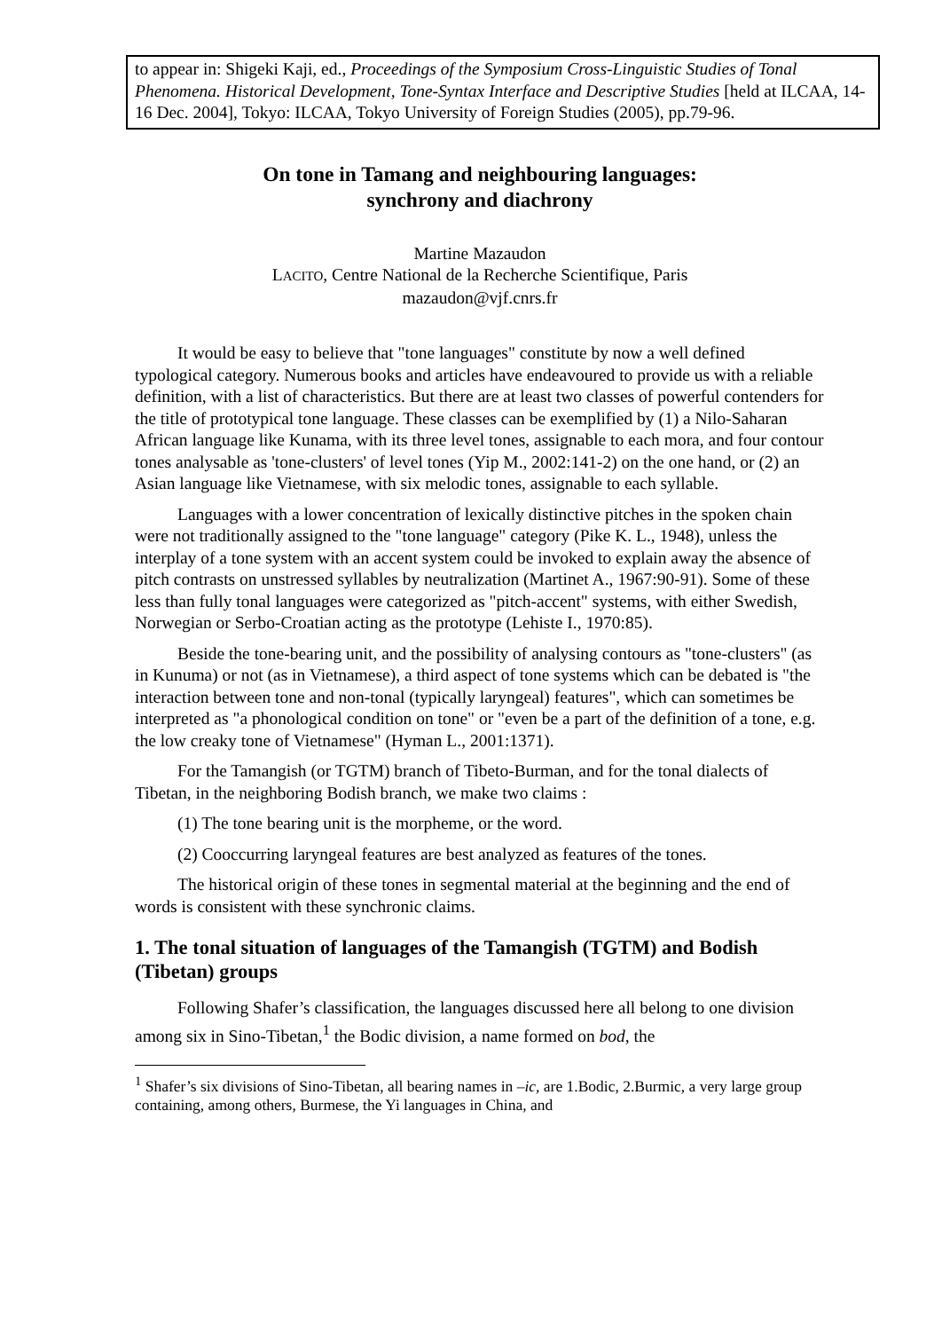to appear in: Shigeki Kaji, ed., Proceedings of the Symposium Cross-Linguistic Studies of Tonal Phenomena. Historical Development, Tone-Syntax Interface and Descriptive Studies [held at ILCAA, 14-16 Dec. 2004], Tokyo: ILCAA, Tokyo University of Foreign Studies (2005), pp.79-96.
On tone in Tamang and neighbouring languages:
synchrony and diachrony
Martine Mazaudon
LACITO, Centre National de la Recherche Scientifique, Paris
mazaudon@vjf.cnrs.fr
It would be easy to believe that "tone languages" constitute by now a well defined typological category. Numerous books and articles have endeavoured to provide us with a reliable definition, with a list of characteristics. But there are at least two classes of powerful contenders for the title of prototypical tone language. These classes can be exemplified by (1) a Nilo-Saharan African language like Kunama, with its three level tones, assignable to each mora, and four contour tones analysable as 'tone-clusters' of level tones (Yip M., 2002:141-2) on the one hand, or (2) an Asian language like Vietnamese, with six melodic tones, assignable to each syllable.
Languages with a lower concentration of lexically distinctive pitches in the spoken chain were not traditionally assigned to the "tone language" category (Pike K. L., 1948), unless the interplay of a tone system with an accent system could be invoked to explain away the absence of pitch contrasts on unstressed syllables by neutralization (Martinet A., 1967:90-91). Some of these less than fully tonal languages were categorized as "pitch-accent" systems, with either Swedish, Norwegian or Serbo-Croatian acting as the prototype (Lehiste I., 1970:85).
Beside the tone-bearing unit, and the possibility of analysing contours as "tone-clusters" (as in Kunuma) or not (as in Vietnamese), a third aspect of tone systems which can be debated is "the interaction between tone and non-tonal (typically laryngeal) features", which can sometimes be interpreted as "a phonological condition on tone" or "even be a part of the definition of a tone, e.g. the low creaky tone of Vietnamese" (Hyman L., 2001:1371).
For the Tamangish (or TGTM) branch of Tibeto-Burman, and for the tonal dialects of Tibetan, in the neighboring Bodish branch, we make two claims :
(1) The tone bearing unit is the morpheme, or the word.
(2) Cooccurring laryngeal features are best analyzed as features of the tones.
The historical origin of these tones in segmental material at the beginning and the end of words is consistent with these synchronic claims.
1. The tonal situation of languages of the Tamangish (TGTM) and Bodish (Tibetan) groups
Following Shafer’s classification, the languages discussed here all belong to one division among six in Sino-Tibetan,<sup>1</sup> the Bodic division, a name formed on bod, the
<sup>1</sup> Shafer’s six divisions of Sino-Tibetan, all bearing names in –ic, are 1.Bodic, 2.Burmic, a very large group containing, among others, Burmese, the Yi languages in China, and